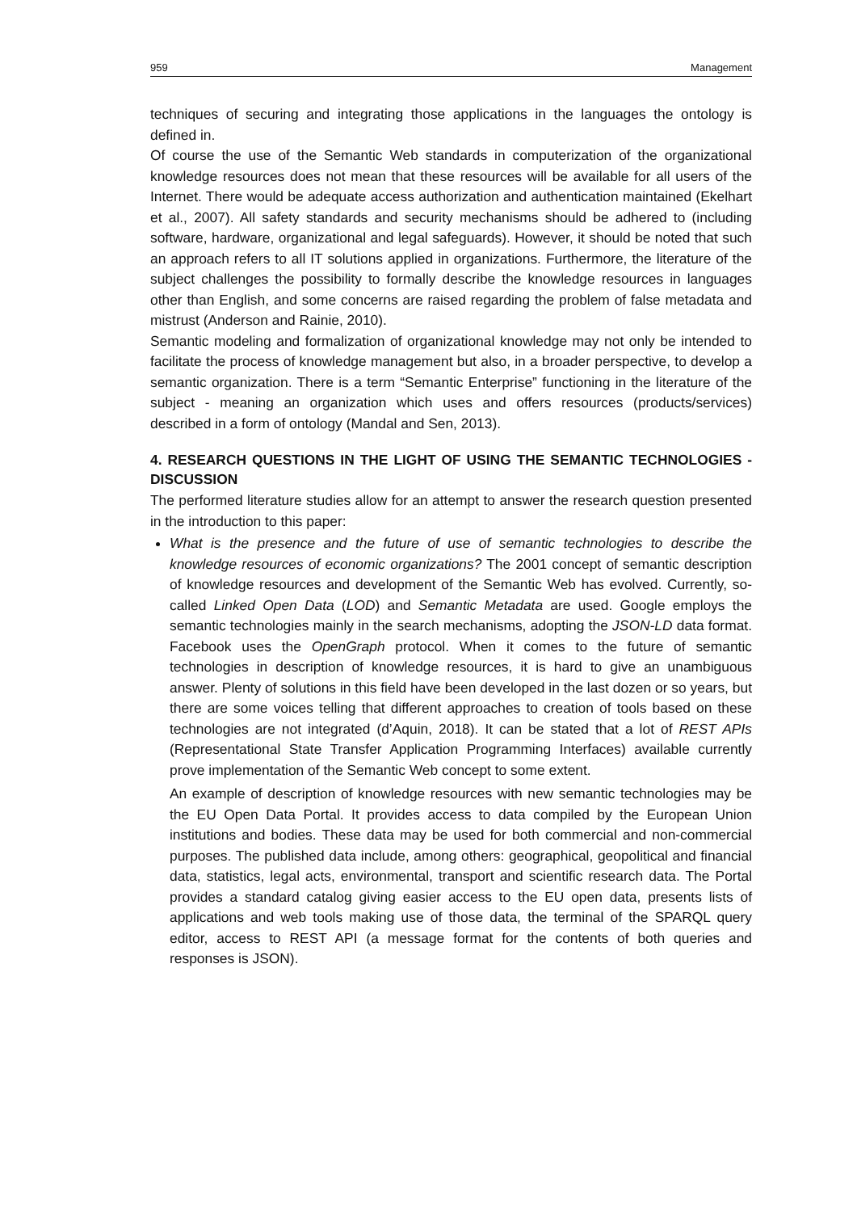959 Management
techniques of securing and integrating those applications in the languages the ontology is defined in.
Of course the use of the Semantic Web standards in computerization of the organizational knowledge resources does not mean that these resources will be available for all users of the Internet. There would be adequate access authorization and authentication maintained (Ekelhart et al., 2007). All safety standards and security mechanisms should be adhered to (including software, hardware, organizational and legal safeguards). However, it should be noted that such an approach refers to all IT solutions applied in organizations. Furthermore, the literature of the subject challenges the possibility to formally describe the knowledge resources in languages other than English, and some concerns are raised regarding the problem of false metadata and mistrust (Anderson and Rainie, 2010).
Semantic modeling and formalization of organizational knowledge may not only be intended to facilitate the process of knowledge management but also, in a broader perspective, to develop a semantic organization. There is a term “Semantic Enterprise” functioning in the literature of the subject - meaning an organization which uses and offers resources (products/services) described in a form of ontology (Mandal and Sen, 2013).
4. RESEARCH QUESTIONS IN THE LIGHT OF USING THE SEMANTIC TECHNOLOGIES - DISCUSSION
The performed literature studies allow for an attempt to answer the research question presented in the introduction to this paper:
What is the presence and the future of use of semantic technologies to describe the knowledge resources of economic organizations? The 2001 concept of semantic description of knowledge resources and development of the Semantic Web has evolved. Currently, so-called Linked Open Data (LOD) and Semantic Metadata are used. Google employs the semantic technologies mainly in the search mechanisms, adopting the JSON-LD data format. Facebook uses the OpenGraph protocol. When it comes to the future of semantic technologies in description of knowledge resources, it is hard to give an unambiguous answer. Plenty of solutions in this field have been developed in the last dozen or so years, but there are some voices telling that different approaches to creation of tools based on these technologies are not integrated (d’Aquin, 2018). It can be stated that a lot of REST APIs (Representational State Transfer Application Programming Interfaces) available currently prove implementation of the Semantic Web concept to some extent.
An example of description of knowledge resources with new semantic technologies may be the EU Open Data Portal. It provides access to data compiled by the European Union institutions and bodies. These data may be used for both commercial and non-commercial purposes. The published data include, among others: geographical, geopolitical and financial data, statistics, legal acts, environmental, transport and scientific research data. The Portal provides a standard catalog giving easier access to the EU open data, presents lists of applications and web tools making use of those data, the terminal of the SPARQL query editor, access to REST API (a message format for the contents of both queries and responses is JSON).